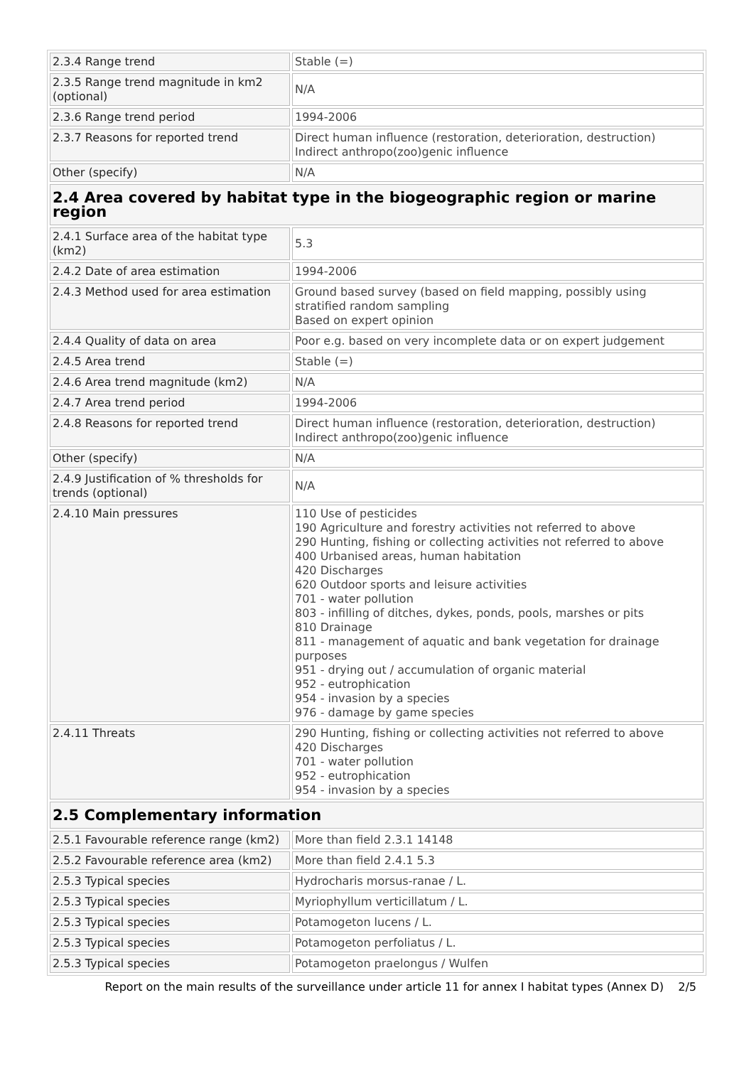| 2.3.4 Range trend | Stable (=) |
| 2.3.5 Range trend magnitude in km2 (optional) | N/A |
| 2.3.6 Range trend period | 1994-2006 |
| 2.3.7 Reasons for reported trend | Direct human influence (restoration, deterioration, destruction) Indirect anthropo(zoo)genic influence |
| Other (specify) | N/A |
| 2.4 Area covered by habitat type in the biogeographic region or marine region | |
| 2.4.1 Surface area of the habitat type (km2) | 5.3 |
| 2.4.2 Date of area estimation | 1994-2006 |
| 2.4.3 Method used for area estimation | Ground based survey (based on field mapping, possibly using stratified random sampling Based on expert opinion |
| 2.4.4 Quality of data on area | Poor e.g. based on very incomplete data or on expert judgement |
| 2.4.5 Area trend | Stable (=) |
| 2.4.6 Area trend magnitude (km2) | N/A |
| 2.4.7 Area trend period | 1994-2006 |
| 2.4.8 Reasons for reported trend | Direct human influence (restoration, deterioration, destruction) Indirect anthropo(zoo)genic influence |
| Other (specify) | N/A |
| 2.4.9 Justification of % thresholds for trends (optional) | N/A |
| 2.4.10 Main pressures | 110 Use of pesticides 190 Agriculture and forestry activities not referred to above 290 Hunting, fishing or collecting activities not referred to above 400 Urbanised areas, human habitation 420 Discharges 620 Outdoor sports and leisure activities 701 - water pollution 803 - infilling of ditches, dykes, ponds, pools, marshes or pits 810 Drainage 811 - management of aquatic and bank vegetation for drainage purposes 951 - drying out / accumulation of organic material 952 - eutrophication 954 - invasion by a species 976 - damage by game species |
| 2.4.11 Threats | 290 Hunting, fishing or collecting activities not referred to above 420 Discharges 701 - water pollution 952 - eutrophication 954 - invasion by a species |
| 2.5 Complementary information | |
| 2.5.1 Favourable reference range (km2) | More than field 2.3.1 14148 |
| 2.5.2 Favourable reference area (km2) | More than field 2.4.1 5.3 |
| 2.5.3 Typical species | Hydrocharis morsus-ranae / L. |
| 2.5.3 Typical species | Myriophyllum verticillatum / L. |
| 2.5.3 Typical species | Potamogeton lucens / L. |
| 2.5.3 Typical species | Potamogeton perfoliatus / L. |
| 2.5.3 Typical species | Potamogeton praelongus / Wulfen |
Report on the main results of the surveillance under article 11 for annex I habitat types (Annex D) 2/5